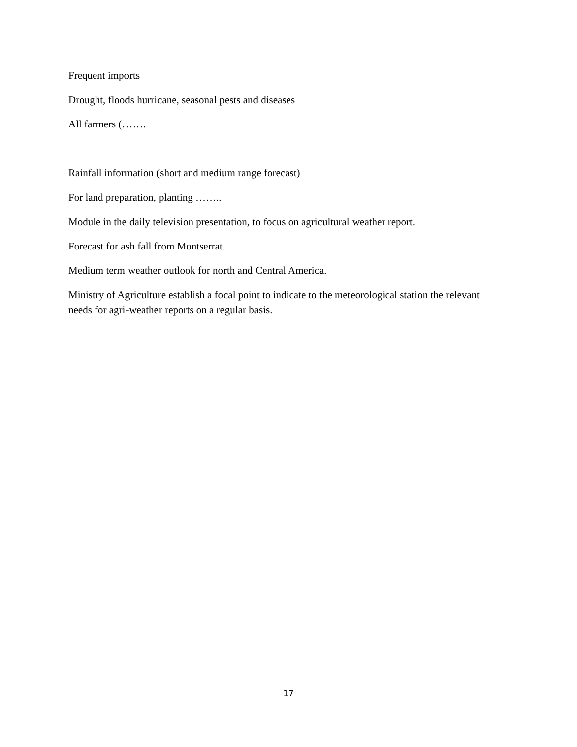Frequent imports
Drought, floods hurricane, seasonal pests and diseases
All farmers (…….
Rainfall information (short and medium range forecast)
For land preparation, planting ……..
Module in the daily television presentation, to focus on agricultural weather report.
Forecast for ash fall from Montserrat.
Medium term weather outlook for north and Central America.
Ministry of Agriculture establish a focal point to indicate to the meteorological station the relevant needs for agri-weather reports on a regular basis.
17